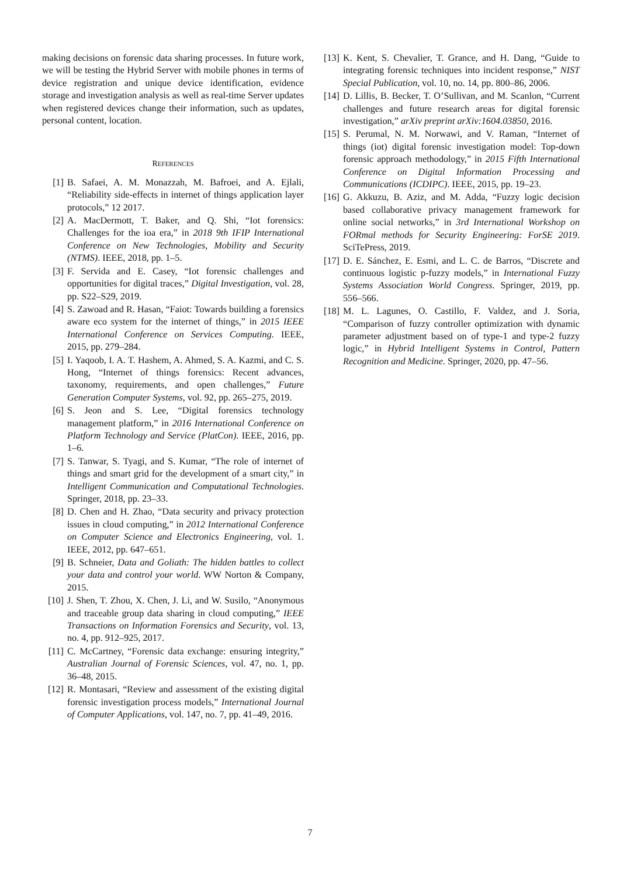making decisions on forensic data sharing processes. In future work, we will be testing the Hybrid Server with mobile phones in terms of device registration and unique device identification, evidence storage and investigation analysis as well as real-time Server updates when registered devices change their information, such as updates, personal content, location.
REFERENCES
[1] B. Safaei, A. M. Monazzah, M. Bafroei, and A. Ejlali, “Reliability side-effects in internet of things application layer protocols,” 12 2017.
[2] A. MacDermott, T. Baker, and Q. Shi, “Iot forensics: Challenges for the ioa era,” in 2018 9th IFIP International Conference on New Technologies, Mobility and Security (NTMS). IEEE, 2018, pp. 1–5.
[3] F. Servida and E. Casey, “Iot forensic challenges and opportunities for digital traces,” Digital Investigation, vol. 28, pp. S22–S29, 2019.
[4] S. Zawoad and R. Hasan, “Faiot: Towards building a forensics aware eco system for the internet of things,” in 2015 IEEE International Conference on Services Computing. IEEE, 2015, pp. 279–284.
[5] I. Yaqoob, I. A. T. Hashem, A. Ahmed, S. A. Kazmi, and C. S. Hong, “Internet of things forensics: Recent advances, taxonomy, requirements, and open challenges,” Future Generation Computer Systems, vol. 92, pp. 265–275, 2019.
[6] S. Jeon and S. Lee, “Digital forensics technology management platform,” in 2016 International Conference on Platform Technology and Service (PlatCon). IEEE, 2016, pp. 1–6.
[7] S. Tanwar, S. Tyagi, and S. Kumar, “The role of internet of things and smart grid for the development of a smart city,” in Intelligent Communication and Computational Technologies. Springer, 2018, pp. 23–33.
[8] D. Chen and H. Zhao, “Data security and privacy protection issues in cloud computing,” in 2012 International Conference on Computer Science and Electronics Engineering, vol. 1. IEEE, 2012, pp. 647–651.
[9] B. Schneier, Data and Goliath: The hidden battles to collect your data and control your world. WW Norton & Company, 2015.
[10] J. Shen, T. Zhou, X. Chen, J. Li, and W. Susilo, “Anonymous and traceable group data sharing in cloud computing,” IEEE Transactions on Information Forensics and Security, vol. 13, no. 4, pp. 912–925, 2017.
[11] C. McCartney, “Forensic data exchange: ensuring integrity,” Australian Journal of Forensic Sciences, vol. 47, no. 1, pp. 36–48, 2015.
[12] R. Montasari, “Review and assessment of the existing digital forensic investigation process models,” International Journal of Computer Applications, vol. 147, no. 7, pp. 41–49, 2016.
[13] K. Kent, S. Chevalier, T. Grance, and H. Dang, “Guide to integrating forensic techniques into incident response,” NIST Special Publication, vol. 10, no. 14, pp. 800–86, 2006.
[14] D. Lillis, B. Becker, T. O’Sullivan, and M. Scanlon, “Current challenges and future research areas for digital forensic investigation,” arXiv preprint arXiv:1604.03850, 2016.
[15] S. Perumal, N. M. Norwawi, and V. Raman, “Internet of things (iot) digital forensic investigation model: Top-down forensic approach methodology,” in 2015 Fifth International Conference on Digital Information Processing and Communications (ICDIPC). IEEE, 2015, pp. 19–23.
[16] G. Akkuzu, B. Aziz, and M. Adda, “Fuzzy logic decision based collaborative privacy management framework for online social networks,” in 3rd International Workshop on FORmal methods for Security Engineering: ForSE 2019. SciTePress, 2019.
[17] D. E. Sánchez, E. Esmi, and L. C. de Barros, “Discrete and continuous logistic p-fuzzy models,” in International Fuzzy Systems Association World Congress. Springer, 2019, pp. 556–566.
[18] M. L. Lagunes, O. Castillo, F. Valdez, and J. Soria, “Comparison of fuzzy controller optimization with dynamic parameter adjustment based on of type-1 and type-2 fuzzy logic,” in Hybrid Intelligent Systems in Control, Pattern Recognition and Medicine. Springer, 2020, pp. 47–56.
7